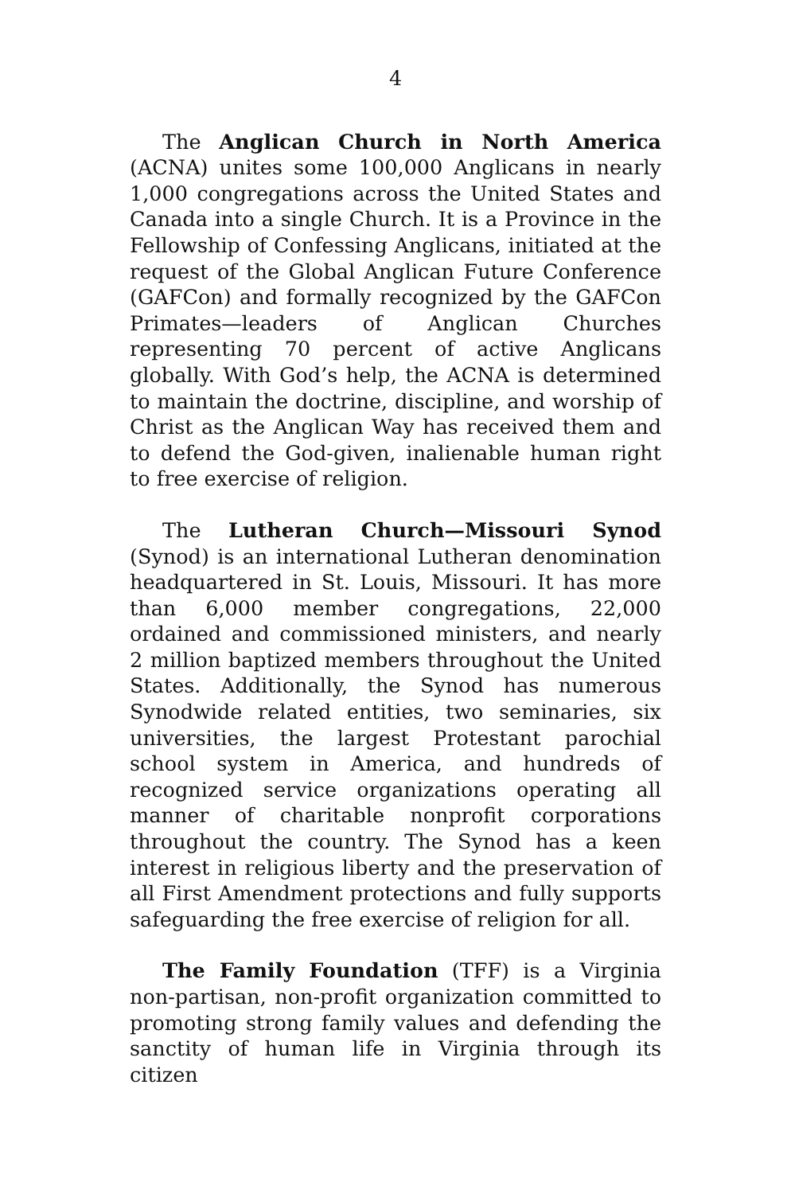4
The Anglican Church in North America (ACNA) unites some 100,000 Anglicans in nearly 1,000 congregations across the United States and Canada into a single Church. It is a Province in the Fellowship of Confessing Anglicans, initiated at the request of the Global Anglican Future Conference (GAFCon) and formally recognized by the GAFCon Primates—leaders of Anglican Churches representing 70 percent of active Anglicans globally. With God’s help, the ACNA is determined to maintain the doctrine, discipline, and worship of Christ as the Anglican Way has received them and to defend the God-given, inalienable human right to free exercise of religion.
The Lutheran Church—Missouri Synod (Synod) is an international Lutheran denomination headquartered in St. Louis, Missouri. It has more than 6,000 member congregations, 22,000 ordained and commissioned ministers, and nearly 2 million baptized members throughout the United States. Additionally, the Synod has numerous Synodwide related entities, two seminaries, six universities, the largest Protestant parochial school system in America, and hundreds of recognized service organizations operating all manner of charitable nonprofit corporations throughout the country. The Synod has a keen interest in religious liberty and the preservation of all First Amendment protections and fully supports safeguarding the free exercise of religion for all.
The Family Foundation (TFF) is a Virginia non-partisan, non-profit organization committed to promoting strong family values and defending the sanctity of human life in Virginia through its citizen